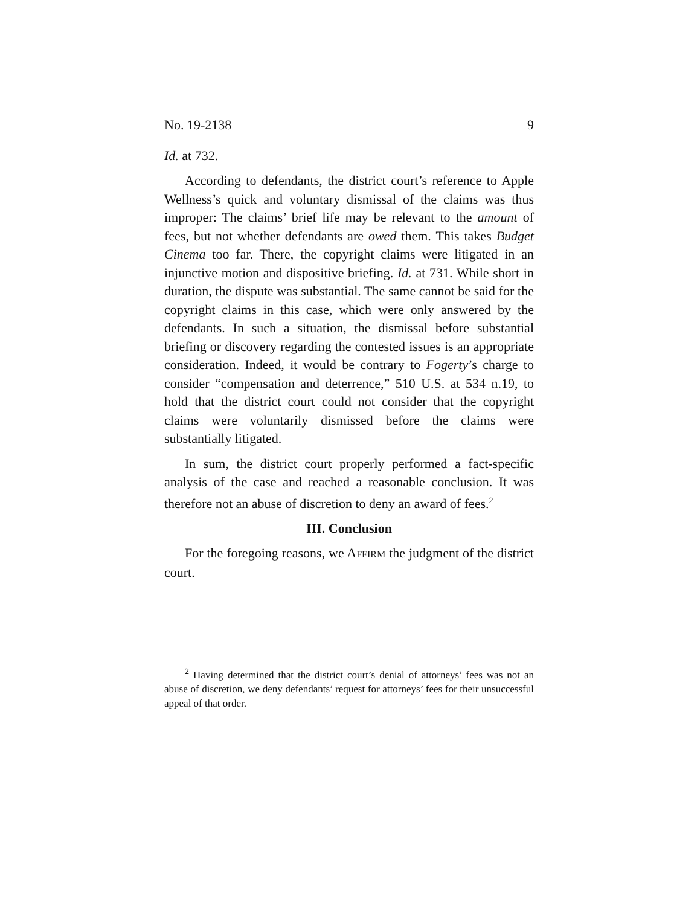No. 19-2138 9
Id. at 732.
According to defendants, the district court’s reference to Apple Wellness’s quick and voluntary dismissal of the claims was thus improper: The claims’ brief life may be relevant to the amount of fees, but not whether defendants are owed them. This takes Budget Cinema too far. There, the copyright claims were litigated in an injunctive motion and dispositive briefing. Id. at 731. While short in duration, the dispute was substantial. The same cannot be said for the copyright claims in this case, which were only answered by the defendants. In such a situation, the dismissal before substantial briefing or discovery regarding the contested issues is an appropriate consideration. Indeed, it would be contrary to Fogerty’s charge to consider “compensation and deterrence,” 510 U.S. at 534 n.19, to hold that the district court could not consider that the copyright claims were voluntarily dismissed before the claims were substantially litigated.
In sum, the district court properly performed a fact-specific analysis of the case and reached a reasonable conclusion. It was therefore not an abuse of discretion to deny an award of fees.<sup>2</sup>
III. Conclusion
For the foregoing reasons, we AFFIRM the judgment of the district court.
<sup>2</sup> Having determined that the district court’s denial of attorneys’ fees was not an abuse of discretion, we deny defendants’ request for attorneys’ fees for their unsuccessful appeal of that order.